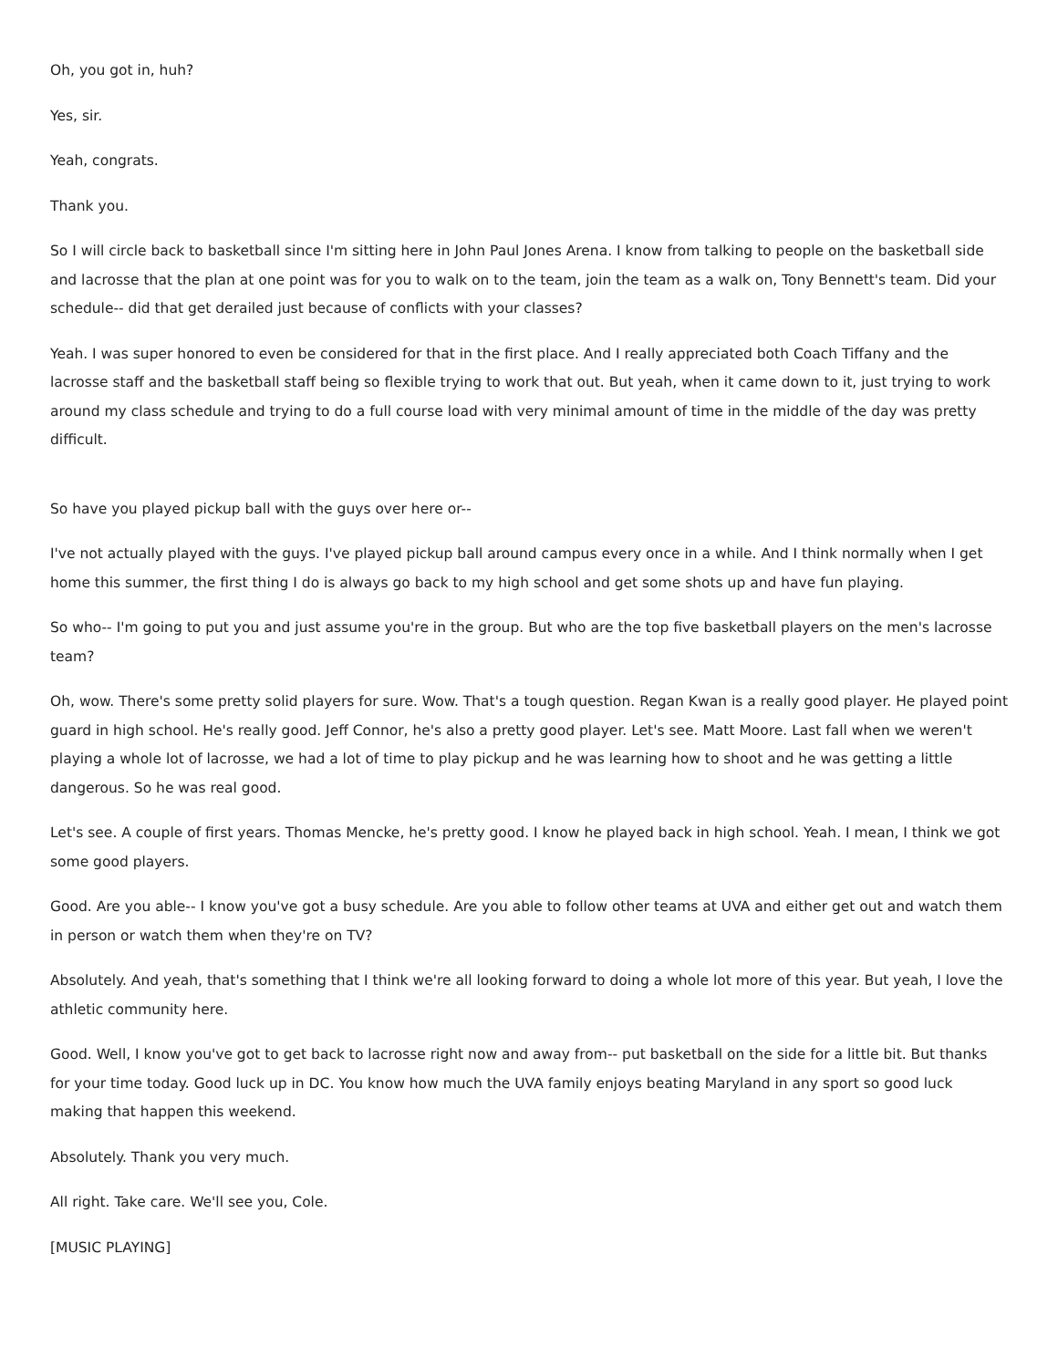Oh, you got in, huh?
Yes, sir.
Yeah, congrats.
Thank you.
So I will circle back to basketball since I'm sitting here in John Paul Jones Arena. I know from talking to people on the basketball side and lacrosse that the plan at one point was for you to walk on to the team, join the team as a walk on, Tony Bennett's team. Did your schedule-- did that get derailed just because of conflicts with your classes?
Yeah. I was super honored to even be considered for that in the first place. And I really appreciated both Coach Tiffany and the lacrosse staff and the basketball staff being so flexible trying to work that out. But yeah, when it came down to it, just trying to work around my class schedule and trying to do a full course load with very minimal amount of time in the middle of the day was pretty difficult.
So have you played pickup ball with the guys over here or--
I've not actually played with the guys. I've played pickup ball around campus every once in a while. And I think normally when I get home this summer, the first thing I do is always go back to my high school and get some shots up and have fun playing.
So who-- I'm going to put you and just assume you're in the group. But who are the top five basketball players on the men's lacrosse team?
Oh, wow. There's some pretty solid players for sure. Wow. That's a tough question. Regan Kwan is a really good player. He played point guard in high school. He's really good. Jeff Connor, he's also a pretty good player. Let's see. Matt Moore. Last fall when we weren't playing a whole lot of lacrosse, we had a lot of time to play pickup and he was learning how to shoot and he was getting a little dangerous. So he was real good.
Let's see. A couple of first years. Thomas Mencke, he's pretty good. I know he played back in high school. Yeah. I mean, I think we got some good players.
Good. Are you able-- I know you've got a busy schedule. Are you able to follow other teams at UVA and either get out and watch them in person or watch them when they're on TV?
Absolutely. And yeah, that's something that I think we're all looking forward to doing a whole lot more of this year. But yeah, I love the athletic community here.
Good. Well, I know you've got to get back to lacrosse right now and away from-- put basketball on the side for a little bit. But thanks for your time today. Good luck up in DC. You know how much the UVA family enjoys beating Maryland in any sport so good luck making that happen this weekend.
Absolutely. Thank you very much.
All right. Take care. We'll see you, Cole.
[MUSIC PLAYING]